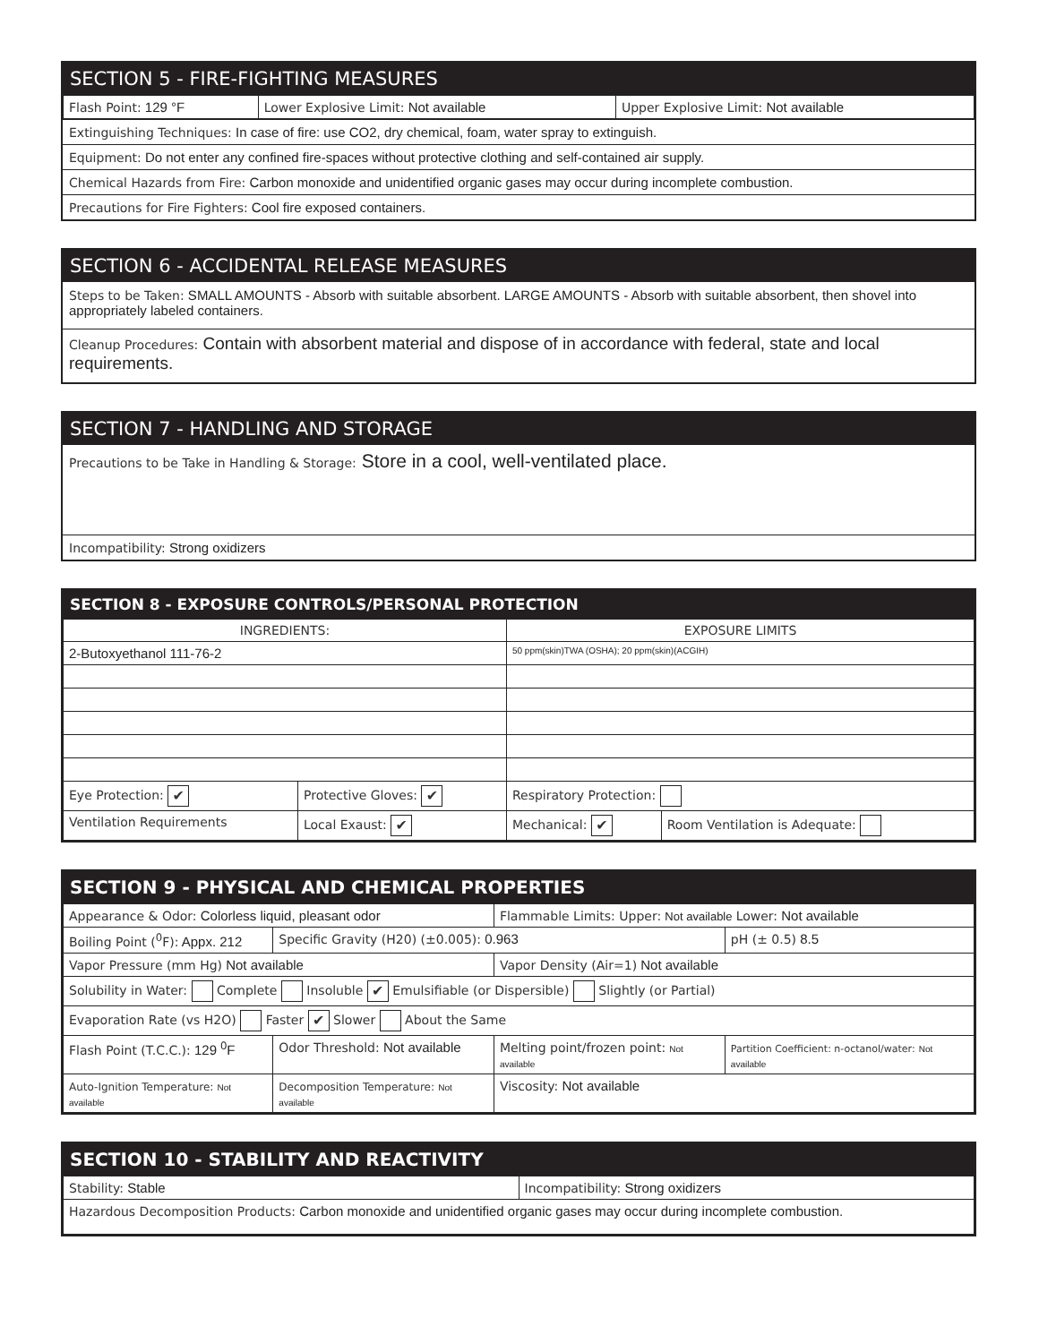SECTION 5 - FIRE-FIGHTING MEASURES
| Flash Point: 129 °F | Lower Explosive Limit: Not available | Upper Explosive Limit: Not available |
Extinguishing Techniques: In case of fire: use CO2, dry chemical, foam, water spray to extinguish.
Equipment: Do not enter any confined fire-spaces without protective clothing and self-contained air supply.
Chemical Hazards from Fire: Carbon monoxide and unidentified organic gases may occur during incomplete combustion.
Precautions for Fire Fighters: Cool fire exposed containers.
SECTION 6 - ACCIDENTAL RELEASE MEASURES
Steps to be Taken: SMALL AMOUNTS - Absorb with suitable absorbent. LARGE AMOUNTS - Absorb with suitable absorbent, then shovel into appropriately labeled containers.
Cleanup Procedures: Contain with absorbent material and dispose of in accordance with federal, state and local requirements.
SECTION 7 - HANDLING AND STORAGE
Precautions to be Take in Handling & Storage: Store in a cool, well-ventilated place.
Incompatibility: Strong oxidizers
SECTION 8 - EXPOSURE CONTROLS/PERSONAL PROTECTION
| INGREDIENTS: | | EXPOSURE LIMITS | |
| --- | --- | --- | --- |
| 2-Butoxyethanol 111-76-2 | | 50 ppm(skin)TWA (OSHA); 20 ppm(skin)(ACGIH) | |
| Eye Protection: ✔ | Protective Gloves: ✔ | Respiratory Protection: | |
| Ventilation Requirements | Local Exaust: ✔ | Mechanical: ✔ | Room Ventilation is Adequate: |
SECTION 9 - PHYSICAL AND CHEMICAL PROPERTIES
| Appearance & Odor: Colorless liquid, pleasant odor | | Flammable Limits: Upper: Not available Lower: Not available | |
| Boiling Point (<sup>0</sup>F): Appx. 212 | Specific Gravity (H20) (±0.005): 0.963 | | pH (± 0.5) 8.5 |
| Vapor Pressure (mm Hg) Not available | | Vapor Density (Air=1) Not available | |
| Solubility in Water: Complete Insoluble ✔ Emulsifiable (or Dispersible) Slightly (or Partial) | | | |
| Evaporation Rate (vs H2O) Faster ✔ Slower About the Same | | | |
| Flash Point (T.C.C.): 129 <sup>0</sup>F | Odor Threshold: Not available | Melting point/frozen point: Not available | Partition Coefficient: n-octanol/water: Not available |
| Auto-Ignition Temperature: Not available | Decomposition Temperature: Not available | Viscosity: Not available | |
SECTION 10 - STABILITY AND REACTIVITY
| Stability: Stable | Incompatibility: Strong oxidizers |
| Hazardous Decomposition Products: Carbon monoxide and unidentified organic gases may occur during incomplete combustion. | |